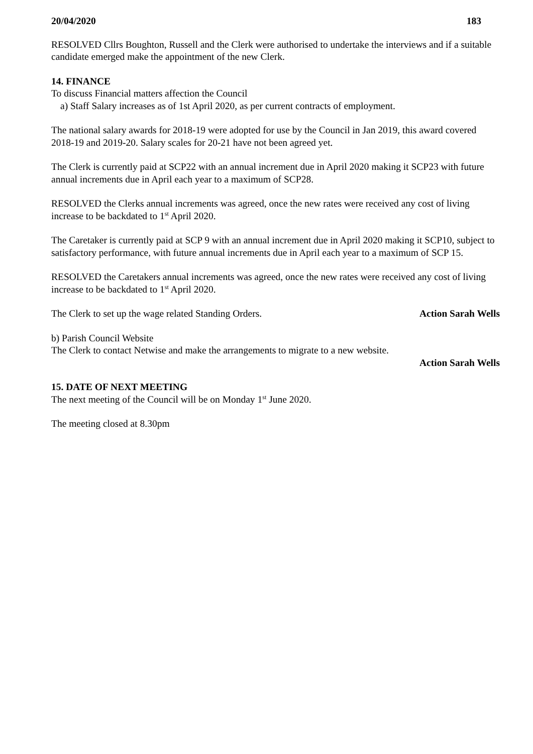20/04/2020 183
RESOLVED Cllrs Boughton, Russell and the Clerk were authorised to undertake the interviews and if a suitable candidate emerged make the appointment of the new Clerk.
14. FINANCE
To discuss Financial matters affection the Council
a) Staff Salary increases as of 1st April 2020, as per current contracts of employment.
The national salary awards for 2018-19 were adopted for use by the Council in Jan 2019, this award covered 2018-19 and 2019-20. Salary scales for 20-21 have not been agreed yet.
The Clerk is currently paid at SCP22 with an annual increment due in April 2020 making it SCP23 with future annual increments due in April each year to a maximum of SCP28.
RESOLVED the Clerks annual increments was agreed, once the new rates were received any cost of living increase to be backdated to 1<sup>st</sup> April 2020.
The Caretaker is currently paid at SCP 9 with an annual increment due in April 2020 making it SCP10, subject to satisfactory performance, with future annual increments due in April each year to a maximum of SCP 15.
RESOLVED the Caretakers annual increments was agreed, once the new rates were received any cost of living increase to be backdated to 1<sup>st</sup> April 2020.
The Clerk to set up the wage related Standing Orders. Action Sarah Wells
b) Parish Council Website
The Clerk to contact Netwise and make the arrangements to migrate to a new website.
Action Sarah Wells
15. DATE OF NEXT MEETING
The next meeting of the Council will be on Monday 1<sup>st</sup> June 2020.
The meeting closed at 8.30pm